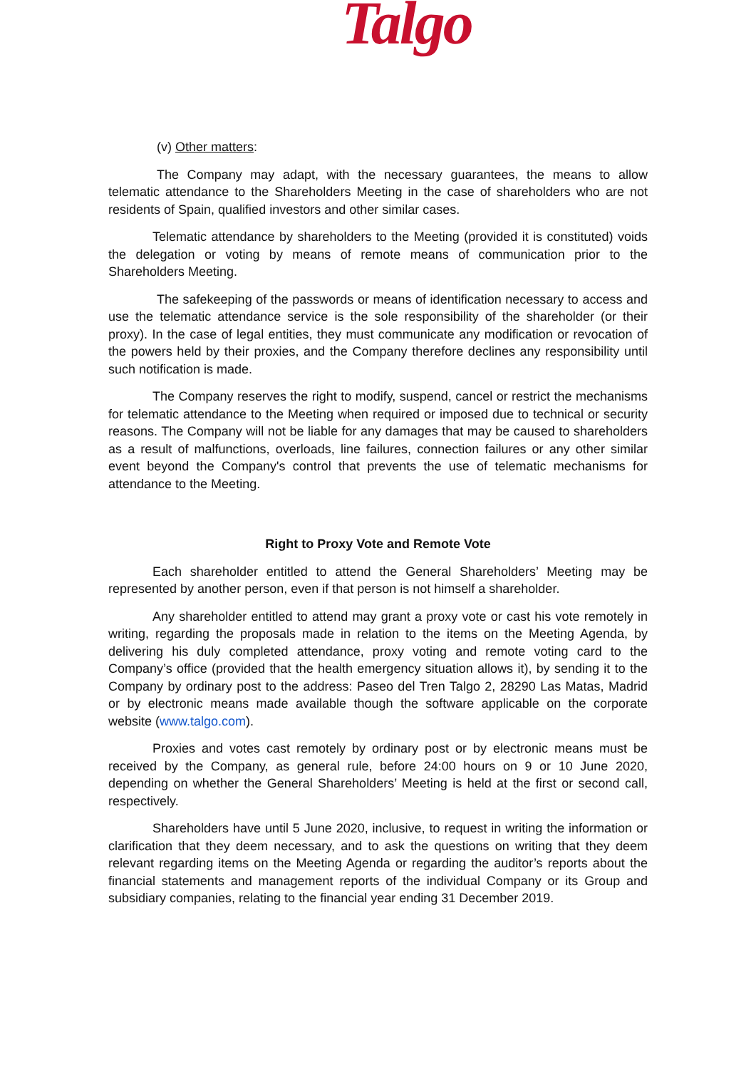Talgo
(v) Other matters:
The Company may adapt, with the necessary guarantees, the means to allow telematic attendance to the Shareholders Meeting in the case of shareholders who are not residents of Spain, qualified investors and other similar cases.
Telematic attendance by shareholders to the Meeting (provided it is constituted) voids the delegation or voting by means of remote means of communication prior to the Shareholders Meeting.
The safekeeping of the passwords or means of identification necessary to access and use the telematic attendance service is the sole responsibility of the shareholder (or their proxy). In the case of legal entities, they must communicate any modification or revocation of the powers held by their proxies, and the Company therefore declines any responsibility until such notification is made.
The Company reserves the right to modify, suspend, cancel or restrict the mechanisms for telematic attendance to the Meeting when required or imposed due to technical or security reasons. The Company will not be liable for any damages that may be caused to shareholders as a result of malfunctions, overloads, line failures, connection failures or any other similar event beyond the Company's control that prevents the use of telematic mechanisms for attendance to the Meeting.
Right to Proxy Vote and Remote Vote
Each shareholder entitled to attend the General Shareholders’ Meeting may be represented by another person, even if that person is not himself a shareholder.
Any shareholder entitled to attend may grant a proxy vote or cast his vote remotely in writing, regarding the proposals made in relation to the items on the Meeting Agenda, by delivering his duly completed attendance, proxy voting and remote voting card to the Company’s office (provided that the health emergency situation allows it), by sending it to the Company by ordinary post to the address: Paseo del Tren Talgo 2, 28290 Las Matas, Madrid or by electronic means made available though the software applicable on the corporate website (www.talgo.com).
Proxies and votes cast remotely by ordinary post or by electronic means must be received by the Company, as general rule, before 24:00 hours on 9 or 10 June 2020, depending on whether the General Shareholders’ Meeting is held at the first or second call, respectively.
Shareholders have until 5 June 2020, inclusive, to request in writing the information or clarification that they deem necessary, and to ask the questions on writing that they deem relevant regarding items on the Meeting Agenda or regarding the auditor’s reports about the financial statements and management reports of the individual Company or its Group and subsidiary companies, relating to the financial year ending 31 December 2019.